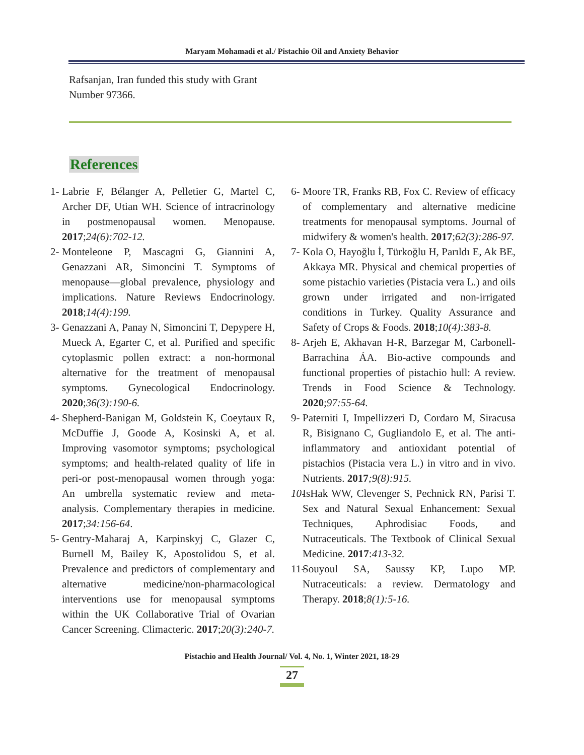Maryam Mohamadi et al./ Pistachio Oil and Anxiety Behavior
Rafsanjan, Iran funded this study with Grant Number 97366.
References
1- Labrie F, Bélanger A, Pelletier G, Martel C, Archer DF, Utian WH. Science of intracrinology in postmenopausal women. Menopause. 2017;24(6):702-12.
2- Monteleone P, Mascagni G, Giannini A, Genazzani AR, Simoncini T. Symptoms of menopause—global prevalence, physiology and implications. Nature Reviews Endocrinology. 2018;14(4):199.
3- Genazzani A, Panay N, Simoncini T, Depypere H, Mueck A, Egarter C, et al. Purified and specific cytoplasmic pollen extract: a non-hormonal alternative for the treatment of menopausal symptoms. Gynecological Endocrinology. 2020;36(3):190-6.
4- Shepherd-Banigan M, Goldstein K, Coeytaux R, McDuffie J, Goode A, Kosinski A, et al. Improving vasomotor symptoms; psychological symptoms; and health-related quality of life in peri-or post-menopausal women through yoga: An umbrella systematic review and meta-analysis. Complementary therapies in medicine. 2017;34:156-64.
5- Gentry-Maharaj A, Karpinskyj C, Glazer C, Burnell M, Bailey K, Apostolidou S, et al. Prevalence and predictors of complementary and alternative medicine/non-pharmacological interventions use for menopausal symptoms within the UK Collaborative Trial of Ovarian Cancer Screening. Climacteric. 2017;20(3):240-7.
6- Moore TR, Franks RB, Fox C. Review of efficacy of complementary and alternative medicine treatments for menopausal symptoms. Journal of midwifery & women's health. 2017;62(3):286-97.
7- Kola O, Hayoğlu İ, Türkoğlu H, Parıldı E, Ak BE, Akkaya MR. Physical and chemical properties of some pistachio varieties (Pistacia vera L.) and oils grown under irrigated and non-irrigated conditions in Turkey. Quality Assurance and Safety of Crops & Foods. 2018;10(4):383-8.
8- Arjeh E, Akhavan H-R, Barzegar M, Carbonell-Barrachina ÁA. Bio-active compounds and functional properties of pistachio hull: A review. Trends in Food Science & Technology. 2020;97:55-64.
9- Paterniti I, Impellizzeri D, Cordaro M, Siracusa R, Bisignano C, Gugliandolo E, et al. The anti-inflammatory and antioxidant potential of pistachios (Pistacia vera L.) in vitro and in vivo. Nutrients. 2017;9(8):915.
10- IsHak WW, Clevenger S, Pechnick RN, Parisi T. Sex and Natural Sexual Enhancement: Sexual Techniques, Aphrodisiac Foods, and Nutraceuticals. The Textbook of Clinical Sexual Medicine. 2017:413-32.
11- Souyoul SA, Saussy KP, Lupo MP. Nutraceuticals: a review. Dermatology and Therapy. 2018;8(1):5-16.
Pistachio and Health Journal/ Vol. 4, No. 1, Winter 2021, 18-29
27